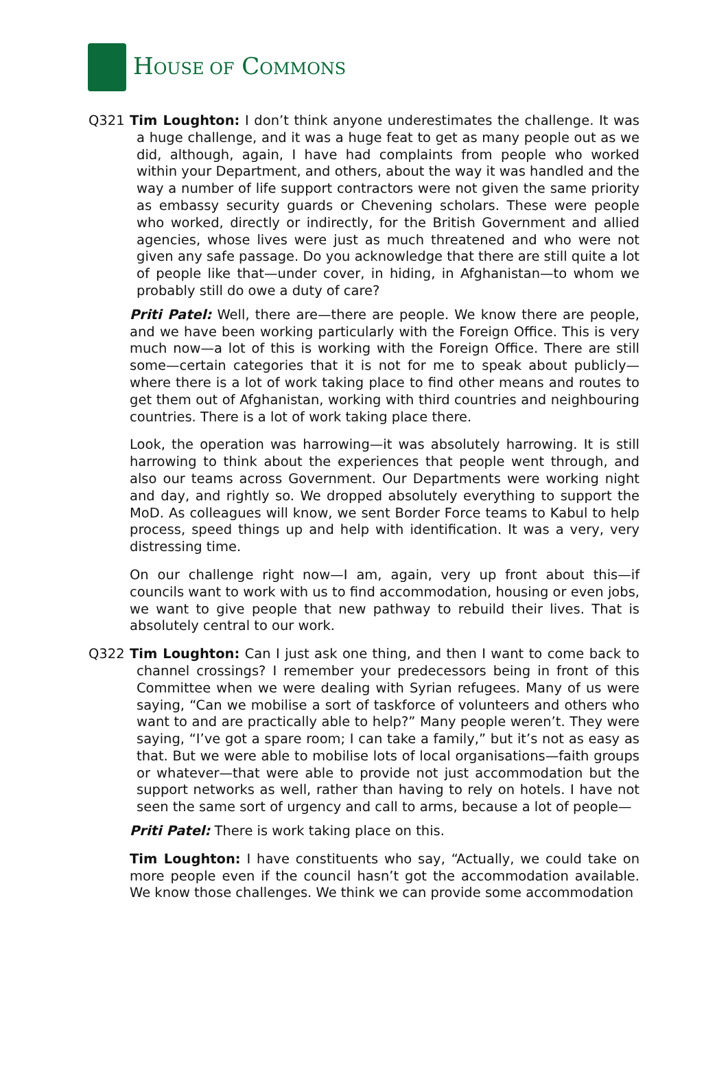HOUSE OF COMMONS
Q321 Tim Loughton: I don’t think anyone underestimates the challenge. It was a huge challenge, and it was a huge feat to get as many people out as we did, although, again, I have had complaints from people who worked within your Department, and others, about the way it was handled and the way a number of life support contractors were not given the same priority as embassy security guards or Chevening scholars. These were people who worked, directly or indirectly, for the British Government and allied agencies, whose lives were just as much threatened and who were not given any safe passage. Do you acknowledge that there are still quite a lot of people like that—under cover, in hiding, in Afghanistan—to whom we probably still do owe a duty of care?
Priti Patel: Well, there are—there are people. We know there are people, and we have been working particularly with the Foreign Office. This is very much now—a lot of this is working with the Foreign Office. There are still some—certain categories that it is not for me to speak about publicly—where there is a lot of work taking place to find other means and routes to get them out of Afghanistan, working with third countries and neighbouring countries. There is a lot of work taking place there.
Look, the operation was harrowing—it was absolutely harrowing. It is still harrowing to think about the experiences that people went through, and also our teams across Government. Our Departments were working night and day, and rightly so. We dropped absolutely everything to support the MoD. As colleagues will know, we sent Border Force teams to Kabul to help process, speed things up and help with identification. It was a very, very distressing time.
On our challenge right now—I am, again, very up front about this—if councils want to work with us to find accommodation, housing or even jobs, we want to give people that new pathway to rebuild their lives. That is absolutely central to our work.
Q322 Tim Loughton: Can I just ask one thing, and then I want to come back to channel crossings? I remember your predecessors being in front of this Committee when we were dealing with Syrian refugees. Many of us were saying, “Can we mobilise a sort of taskforce of volunteers and others who want to and are practically able to help?” Many people weren’t. They were saying, “I’ve got a spare room; I can take a family,” but it’s not as easy as that. But we were able to mobilise lots of local organisations—faith groups or whatever—that were able to provide not just accommodation but the support networks as well, rather than having to rely on hotels. I have not seen the same sort of urgency and call to arms, because a lot of people—
Priti Patel: There is work taking place on this.
Tim Loughton: I have constituents who say, “Actually, we could take on more people even if the council hasn’t got the accommodation available. We know those challenges. We think we can provide some accommodation